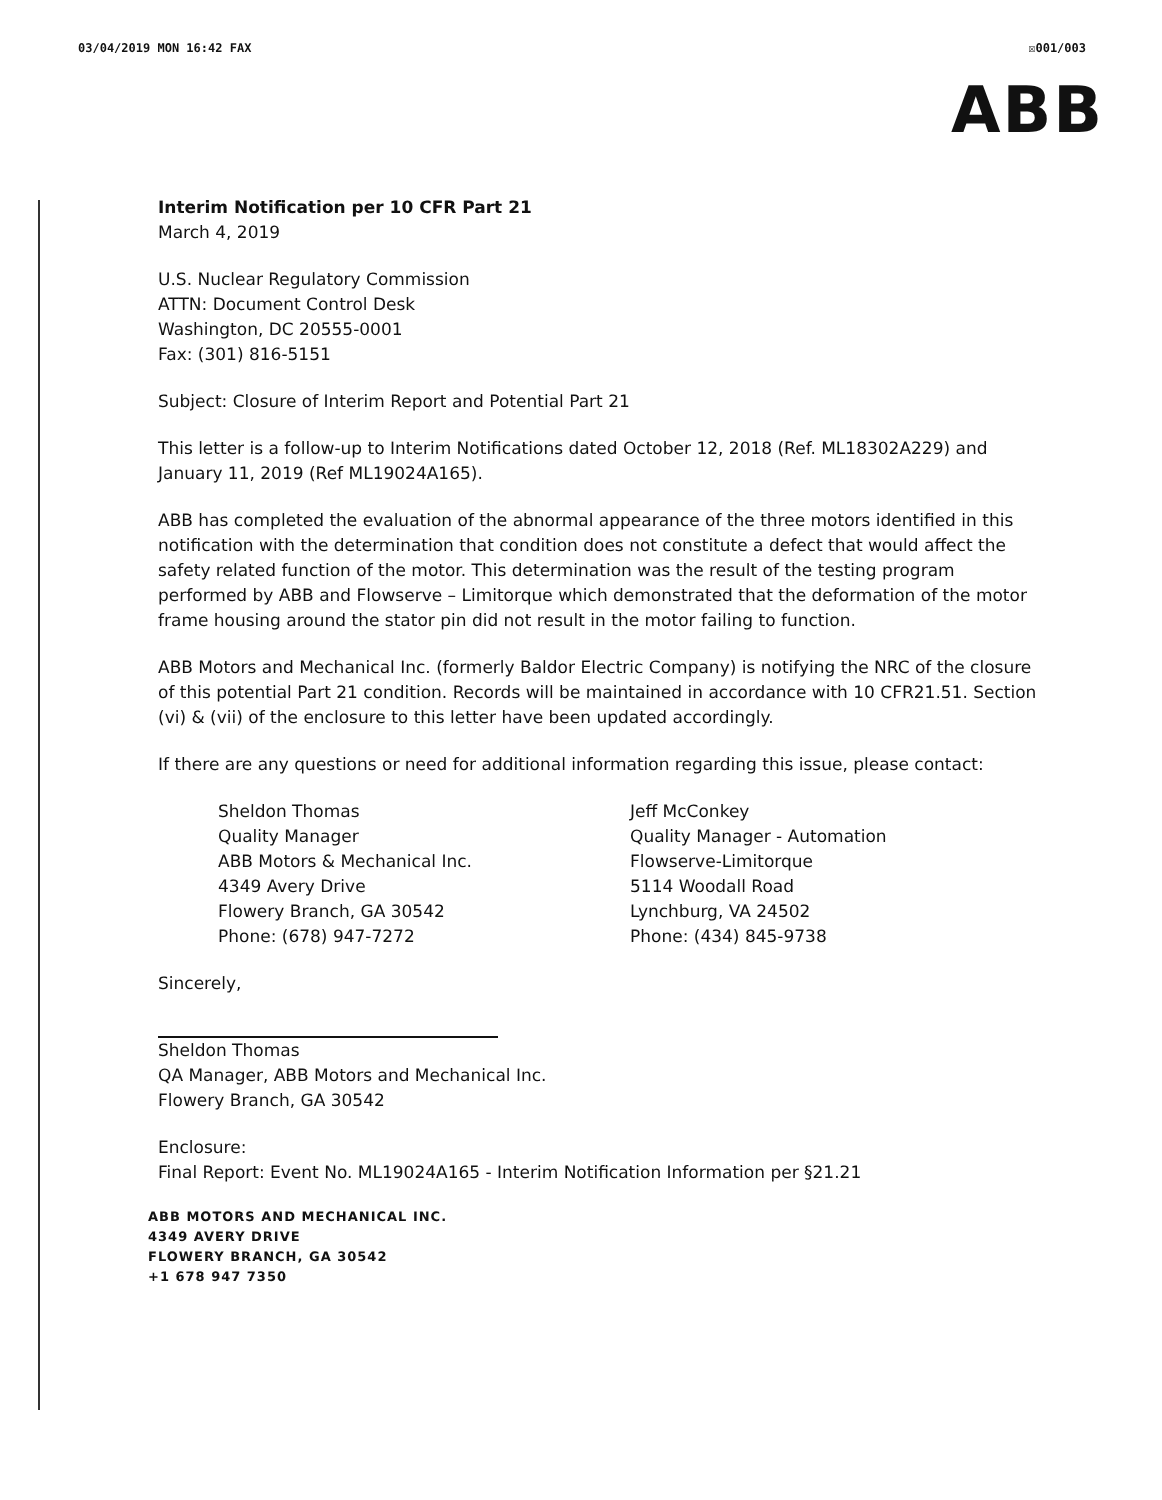03/04/2019 MON 16:42 FAX ☒001/003
ABB
Interim Notification per 10 CFR Part 21
March 4, 2019
U.S. Nuclear Regulatory Commission
ATTN: Document Control Desk
Washington, DC 20555-0001
Fax: (301) 816-5151
Subject: Closure of Interim Report and Potential Part 21
This letter is a follow-up to Interim Notifications dated October 12, 2018 (Ref. ML18302A229) and January 11, 2019 (Ref ML19024A165).
ABB has completed the evaluation of the abnormal appearance of the three motors identified in this notification with the determination that condition does not constitute a defect that would affect the safety related function of the motor. This determination was the result of the testing program performed by ABB and Flowserve – Limitorque which demonstrated that the deformation of the motor frame housing around the stator pin did not result in the motor failing to function.
ABB Motors and Mechanical Inc. (formerly Baldor Electric Company) is notifying the NRC of the closure of this potential Part 21 condition. Records will be maintained in accordance with 10 CFR21.51. Section (vi) & (vii) of the enclosure to this letter have been updated accordingly.
If there are any questions or need for additional information regarding this issue, please contact:
Sheldon Thomas
Quality Manager
ABB Motors & Mechanical Inc.
4349 Avery Drive
Flowery Branch, GA 30542
Phone: (678) 947-7272
Jeff McConkey
Quality Manager - Automation
Flowserve-Limitorque
5114 Woodall Road
Lynchburg, VA 24502
Phone: (434) 845-9738
Sincerely,
Sheldon Thomas
QA Manager, ABB Motors and Mechanical Inc.
Flowery Branch, GA 30542
Enclosure:
Final Report: Event No. ML19024A165 - Interim Notification Information per §21.21
ABB MOTORS AND MECHANICAL INC.
4349 AVERY DRIVE
FLOWERY BRANCH, GA 30542
+1 678 947 7350